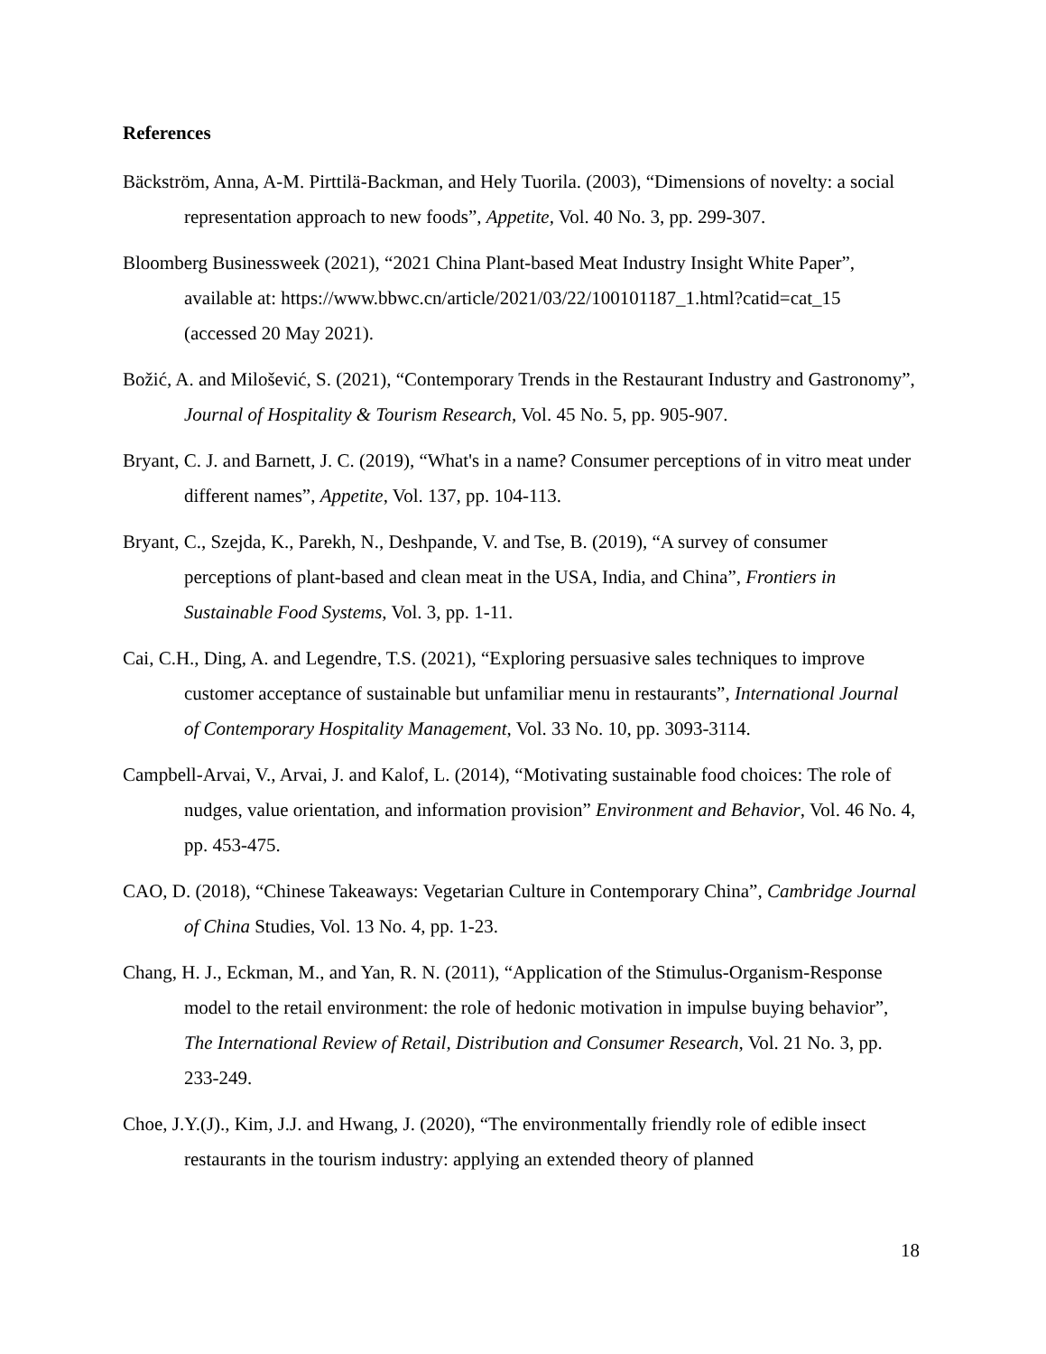References
Bäckström, Anna, A-M. Pirttilä-Backman, and Hely Tuorila. (2003), “Dimensions of novelty: a social representation approach to new foods”, Appetite, Vol. 40 No. 3, pp. 299-307.
Bloomberg Businessweek (2021), “2021 China Plant-based Meat Industry Insight White Paper”, available at: https://www.bbwc.cn/article/2021/03/22/100101187_1.html?catid=cat_15 (accessed 20 May 2021).
Božić, A. and Milošević, S. (2021), “Contemporary Trends in the Restaurant Industry and Gastronomy”, Journal of Hospitality & Tourism Research, Vol. 45 No. 5, pp. 905-907.
Bryant, C. J. and Barnett, J. C. (2019), “What's in a name? Consumer perceptions of in vitro meat under different names”, Appetite, Vol. 137, pp. 104-113.
Bryant, C., Szejda, K., Parekh, N., Deshpande, V. and Tse, B. (2019), “A survey of consumer perceptions of plant-based and clean meat in the USA, India, and China”, Frontiers in Sustainable Food Systems, Vol. 3, pp. 1-11.
Cai, C.H., Ding, A. and Legendre, T.S. (2021), “Exploring persuasive sales techniques to improve customer acceptance of sustainable but unfamiliar menu in restaurants”, International Journal of Contemporary Hospitality Management, Vol. 33 No. 10, pp. 3093-3114.
Campbell-Arvai, V., Arvai, J. and Kalof, L. (2014), “Motivating sustainable food choices: The role of nudges, value orientation, and information provision” Environment and Behavior, Vol. 46 No. 4, pp. 453-475.
CAO, D. (2018), “Chinese Takeaways: Vegetarian Culture in Contemporary China”, Cambridge Journal of China Studies, Vol. 13 No. 4, pp. 1-23.
Chang, H. J., Eckman, M., and Yan, R. N. (2011), “Application of the Stimulus-Organism-Response model to the retail environment: the role of hedonic motivation in impulse buying behavior”, The International Review of Retail, Distribution and Consumer Research, Vol. 21 No. 3, pp. 233-249.
Choe, J.Y.(J)., Kim, J.J. and Hwang, J. (2020), “The environmentally friendly role of edible insect restaurants in the tourism industry: applying an extended theory of planned
18